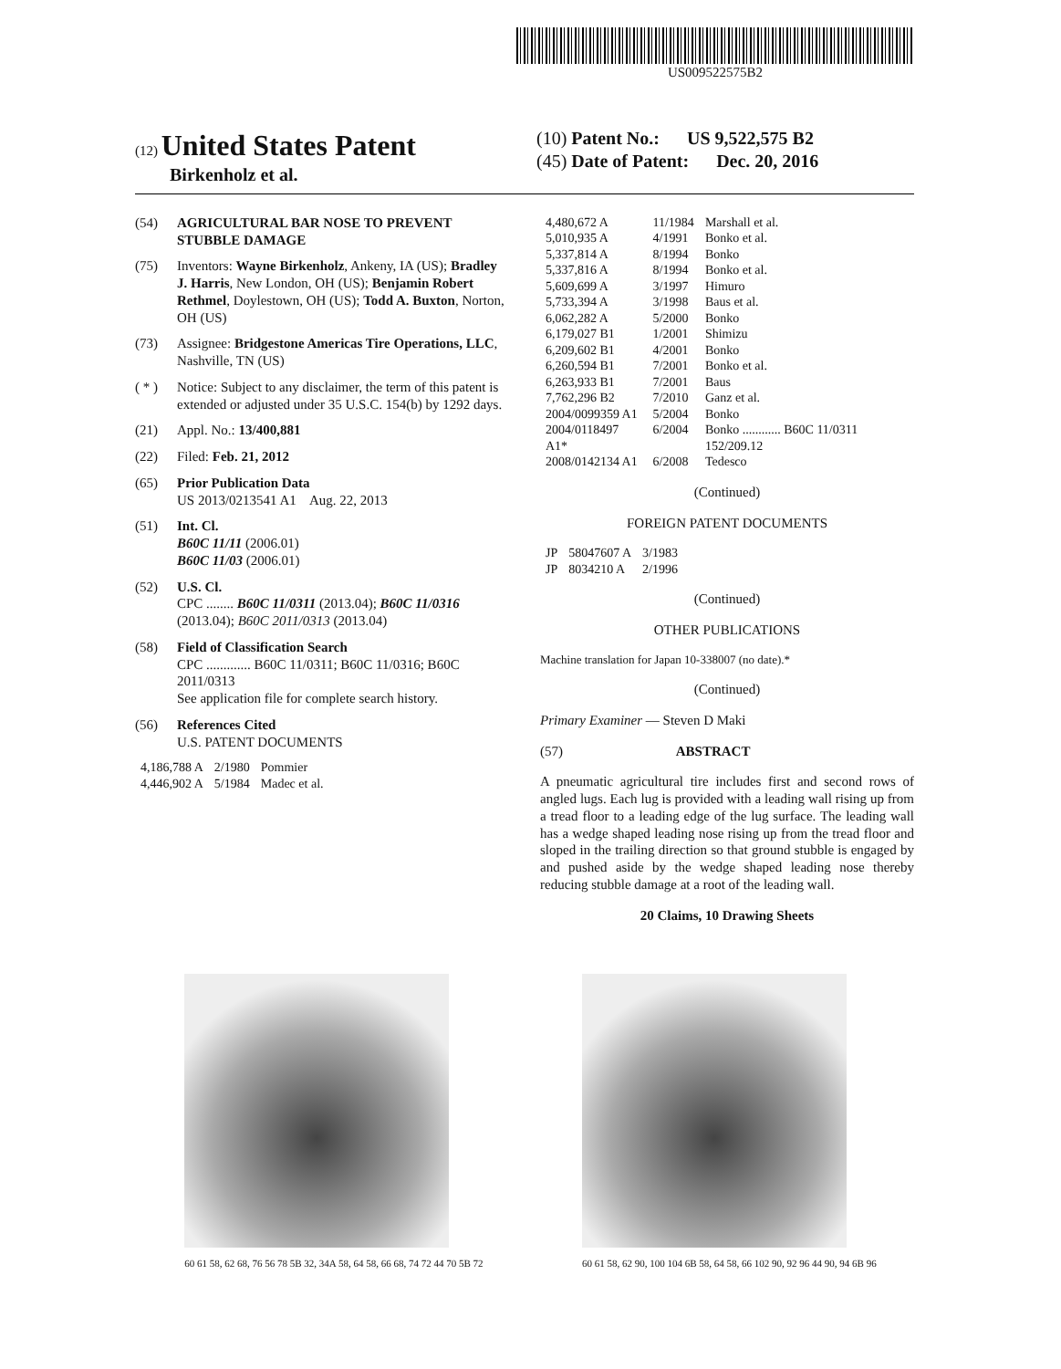US009522575B2
(12) United States Patent
Birkenholz et al.
(10) Patent No.: US 9,522,575 B2
(45) Date of Patent: Dec. 20, 2016
(54) AGRICULTURAL BAR NOSE TO PREVENT STUBBLE DAMAGE
(75) Inventors: Wayne Birkenholz, Ankeny, IA (US); Bradley J. Harris, New London, OH (US); Benjamin Robert Rethmel, Doylestown, OH (US); Todd A. Buxton, Norton, OH (US)
(73) Assignee: Bridgestone Americas Tire Operations, LLC, Nashville, TN (US)
( * ) Notice: Subject to any disclaimer, the term of this patent is extended or adjusted under 35 U.S.C. 154(b) by 1292 days.
(21) Appl. No.: 13/400,881
(22) Filed: Feb. 21, 2012
(65) Prior Publication Data
US 2013/0213541 A1 Aug. 22, 2013
(51) Int. Cl.
B60C 11/11 (2006.01)
B60C 11/03 (2006.01)
(52) U.S. Cl.
CPC ........ B60C 11/0311 (2013.04); B60C 11/0316 (2013.04); B60C 2011/0313 (2013.04)
(58) Field of Classification Search
CPC ............. B60C 11/0311; B60C 11/0316; B60C 2011/0313
See application file for complete search history.
(56) References Cited
U.S. PATENT DOCUMENTS
| 4,186,788 A | 2/1980 | Pommier |
| 4,446,902 A | 5/1984 | Madec et al. |
| 4,480,672 A | 11/1984 | Marshall et al. |
| 5,010,935 A | 4/1991 | Bonko et al. |
| 5,337,814 A | 8/1994 | Bonko |
| 5,337,816 A | 8/1994 | Bonko et al. |
| 5,609,699 A | 3/1997 | Himuro |
| 5,733,394 A | 3/1998 | Baus et al. |
| 6,062,282 A | 5/2000 | Bonko |
| 6,179,027 B1 | 1/2001 | Shimizu |
| 6,209,602 B1 | 4/2001 | Bonko |
| 6,260,594 B1 | 7/2001 | Bonko et al. |
| 6,263,933 B1 | 7/2001 | Baus |
| 7,762,296 B2 | 7/2010 | Ganz et al. |
| 2004/0099359 A1 | 5/2004 | Bonko |
| 2004/0118497 A1* | 6/2004 | Bonko ............ B60C 11/0311 152/209.12 |
| 2008/0142134 A1 | 6/2008 | Tedesco |
(Continued)
FOREIGN PATENT DOCUMENTS
| JP | 58047607 A | 3/1983 |
| JP | 8034210 A | 2/1996 |
(Continued)
OTHER PUBLICATIONS
Machine translation for Japan 10-338007 (no date).*
(Continued)
Primary Examiner — Steven D Maki
(57) ABSTRACT
A pneumatic agricultural tire includes first and second rows of angled lugs. Each lug is provided with a leading wall rising up from a tread floor to a leading edge of the lug surface. The leading wall has a wedge shaped leading nose rising up from the tread floor and sloped in the trailing direction so that ground stubble is engaged by and pushed aside by the wedge shaped leading nose thereby reducing stubble damage at a root of the leading wall.
20 Claims, 10 Drawing Sheets
60 61 58, 62 68, 76 56 78 5B 32, 34A 58, 64 58, 66 68, 74 72 44 70 5B 72
60 61 58, 62 90, 100 104 6B 58, 64 58, 66 102 90, 92 96 44 90, 94 6B 96